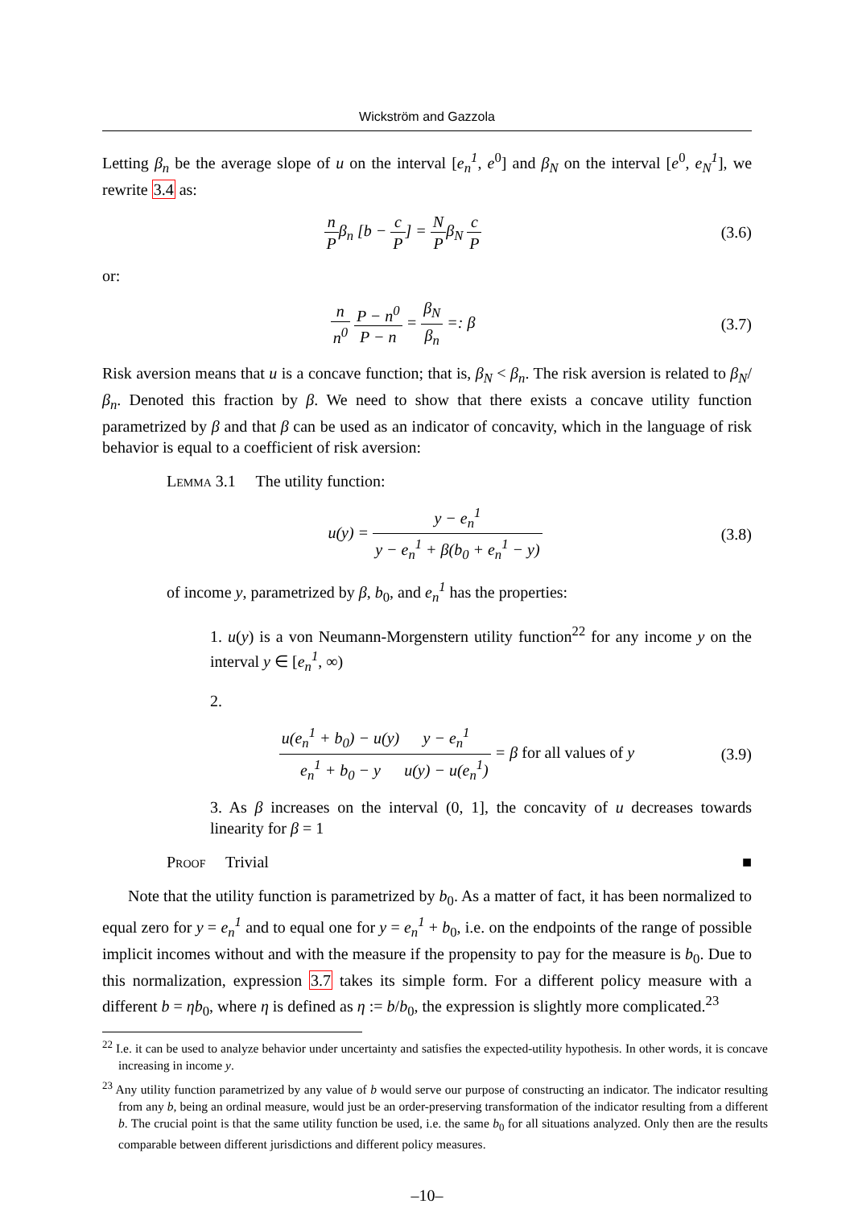Wickström and Gazzola
Letting β<sub>n</sub> be the average slope of u on the interval [e<sub>n</sub><sup>1</sup>, e<sup>0</sup>] and β<sub>N</sub> on the interval [e<sup>0</sup>, e<sub>N</sub><sup>1</sup>], we rewrite 3.4 as:
n P β<sub>n</sub> [b − c P] = N P β<sub>N</sub> c P (3.6)
or:
n n<sup>0</sup> P − n<sup>0</sup> P − n = β<sub>N</sub> β<sub>n</sub> =: β (3.7)
Risk aversion means that u is a concave function; that is, β<sub>N</sub> < β<sub>n</sub>. The risk aversion is related to β<sub>N</sub>/β<sub>n</sub>. Denoted this fraction by β. We need to show that there exists a concave utility function parametrized by β and that β can be used as an indicator of concavity, which in the language of risk behavior is equal to a coefficient of risk aversion:
Lemma 3.1 The utility function:
u(y) = y − e<sub>n</sub><sup>1</sup> y − e<sub>n</sub><sup>1</sup> + β(b<sub>0</sub> + e<sub>n</sub><sup>1</sup> − y)
(3.8)
of income y, parametrized by β, b<sub>0</sub>, and e<sub>n</sub><sup>1</sup> has the properties:
1. u(y) is a von Neumann-Morgenstern utility function<sup>22</sup> for any income y on the interval y ∈ [e<sub>n</sub><sup>1</sup>, ∞)
2.
u(e<sub>n</sub><sup>1</sup> + b<sub>0</sub>) − u(y) e<sub>n</sub><sup>1</sup> + b<sub>0</sub> − y y − e<sub>n</sub><sup>1</sup> u(y) − u(e<sub>n</sub><sup>1</sup>) = β for all values of y
(3.9)
3. As β increases on the interval (0, 1], the concavity of u decreases towards linearity for β = 1
Proof Trivial ■
Note that the utility function is parametrized by b<sub>0</sub>. As a matter of fact, it has been normalized to equal zero for y = e<sub>n</sub><sup>1</sup> and to equal one for y = e<sub>n</sub><sup>1</sup> + b<sub>0</sub>, i.e. on the endpoints of the range of possible implicit incomes without and with the measure if the propensity to pay for the measure is b<sub>0</sub>. Due to this normalization, expression 3.7 takes its simple form. For a different policy measure with a different b = ηb<sub>0</sub>, where η is defined as η := b/b<sub>0</sub>, the expression is slightly more complicated.<sup>23</sup>
<sup>22</sup> I.e. it can be used to analyze behavior under uncertainty and satisfies the expected-utility hypothesis. In other words, it is concave increasing in income y.
<sup>23</sup> Any utility function parametrized by any value of b would serve our purpose of constructing an indicator. The indicator resulting from any b, being an ordinal measure, would just be an order-preserving transformation of the indicator resulting from a different b. The crucial point is that the same utility function be used, i.e. the same b<sub>0</sub> for all situations analyzed. Only then are the results comparable between different jurisdictions and different policy measures.
–10–